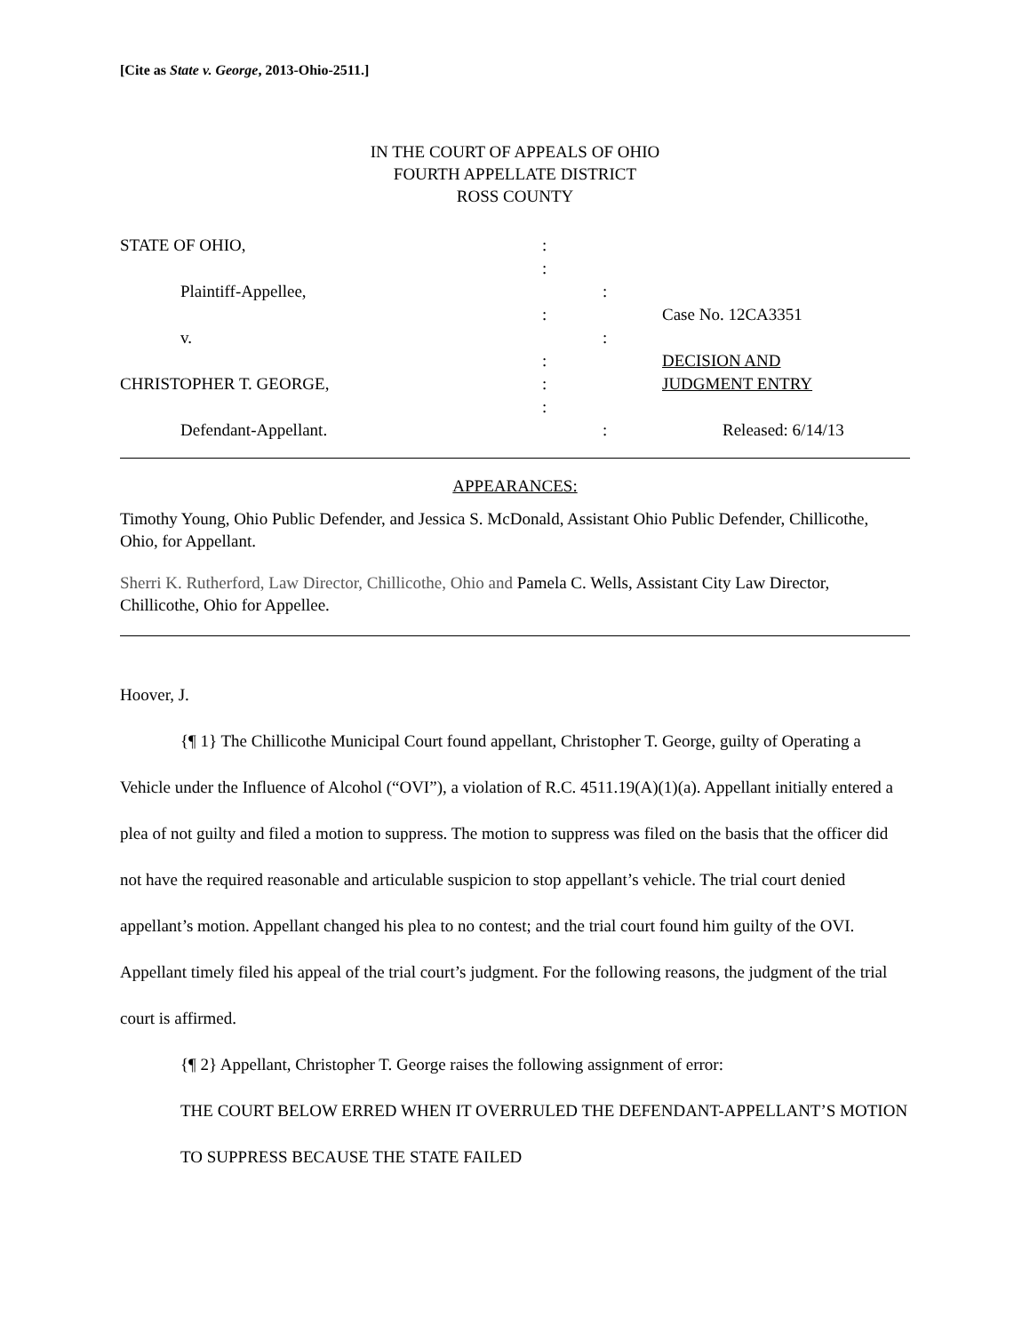[Cite as State v. George, 2013-Ohio-2511.]
IN THE COURT OF APPEALS OF OHIO
FOURTH APPELLATE DISTRICT
ROSS COUNTY
STATE OF OHIO, :
:
Plaintiff-Appellee, :
: Case No. 12CA3351
v. :
: DECISION AND
CHRISTOPHER T. GEORGE, : JUDGMENT ENTRY
:
Defendant-Appellant. : Released: 6/14/13
APPEARANCES:
Timothy Young, Ohio Public Defender, and Jessica S. McDonald, Assistant Ohio Public Defender, Chillicothe, Ohio, for Appellant.
Sherri K. Rutherford, Law Director, Chillicothe, Ohio and Pamela C. Wells, Assistant City Law Director, Chillicothe, Ohio for Appellee.
Hoover, J.
{¶ 1} The Chillicothe Municipal Court found appellant, Christopher T. George, guilty of Operating a Vehicle under the Influence of Alcohol (“OVI”), a violation of R.C. 4511.19(A)(1)(a). Appellant initially entered a plea of not guilty and filed a motion to suppress. The motion to suppress was filed on the basis that the officer did not have the required reasonable and articulable suspicion to stop appellant’s vehicle. The trial court denied appellant’s motion. Appellant changed his plea to no contest; and the trial court found him guilty of the OVI. Appellant timely filed his appeal of the trial court’s judgment. For the following reasons, the judgment of the trial court is affirmed.
{¶ 2} Appellant, Christopher T. George raises the following assignment of error:
THE COURT BELOW ERRED WHEN IT OVERRULED THE DEFENDANT-APPELLANT’S MOTION TO SUPPRESS BECAUSE THE STATE FAILED